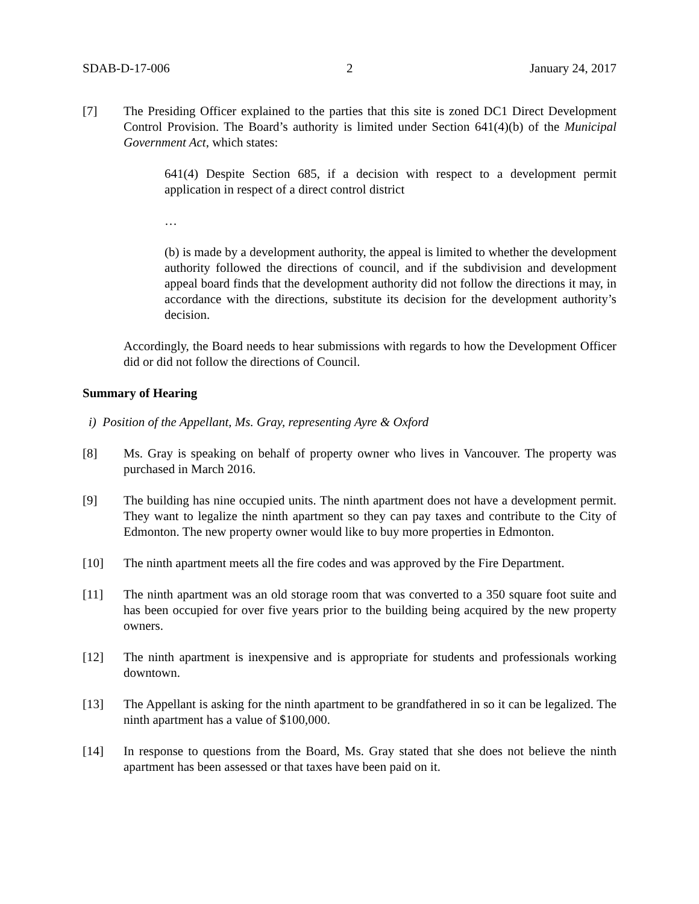SDAB-D-17-006 2 January 24, 2017
[7] The Presiding Officer explained to the parties that this site is zoned DC1 Direct Development Control Provision. The Board’s authority is limited under Section 641(4)(b) of the Municipal Government Act, which states:
641(4) Despite Section 685, if a decision with respect to a development permit application in respect of a direct control district
…
(b) is made by a development authority, the appeal is limited to whether the development authority followed the directions of council, and if the subdivision and development appeal board finds that the development authority did not follow the directions it may, in accordance with the directions, substitute its decision for the development authority’s decision.
Accordingly, the Board needs to hear submissions with regards to how the Development Officer did or did not follow the directions of Council.
Summary of Hearing
i) Position of the Appellant, Ms. Gray, representing Ayre & Oxford
[8] Ms. Gray is speaking on behalf of property owner who lives in Vancouver. The property was purchased in March 2016.
[9] The building has nine occupied units. The ninth apartment does not have a development permit. They want to legalize the ninth apartment so they can pay taxes and contribute to the City of Edmonton. The new property owner would like to buy more properties in Edmonton.
[10] The ninth apartment meets all the fire codes and was approved by the Fire Department.
[11] The ninth apartment was an old storage room that was converted to a 350 square foot suite and has been occupied for over five years prior to the building being acquired by the new property owners.
[12] The ninth apartment is inexpensive and is appropriate for students and professionals working downtown.
[13] The Appellant is asking for the ninth apartment to be grandfathered in so it can be legalized. The ninth apartment has a value of $100,000.
[14] In response to questions from the Board, Ms. Gray stated that she does not believe the ninth apartment has been assessed or that taxes have been paid on it.